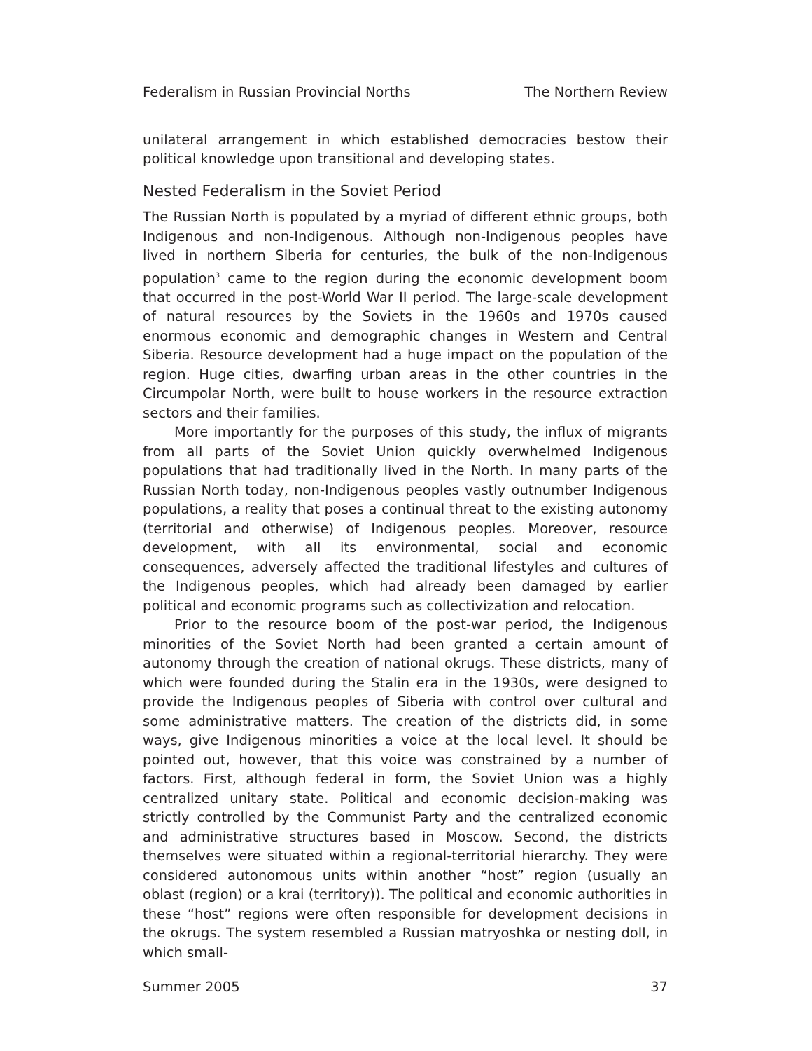Federalism in Russian Provincial Norths The Northern Review
unilateral arrangement in which established democracies bestow their political knowledge upon transitional and developing states.
Nested Federalism in the Soviet Period
The Russian North is populated by a myriad of different ethnic groups, both Indigenous and non-Indigenous. Although non-Indigenous peoples have lived in northern Siberia for centuries, the bulk of the non-Indigenous population<sup>3</sup> came to the region during the economic development boom that occurred in the post-World War II period. The large-scale development of natural resources by the Soviets in the 1960s and 1970s caused enormous economic and demographic changes in Western and Central Siberia. Resource development had a huge impact on the population of the region. Huge cities, dwarfing urban areas in the other countries in the Circumpolar North, were built to house workers in the resource extraction sectors and their families.
More importantly for the purposes of this study, the influx of migrants from all parts of the Soviet Union quickly overwhelmed Indigenous populations that had traditionally lived in the North. In many parts of the Russian North today, non-Indigenous peoples vastly outnumber Indigenous populations, a reality that poses a continual threat to the existing autonomy (territorial and otherwise) of Indigenous peoples. Moreover, resource development, with all its environmental, social and economic consequences, adversely affected the traditional lifestyles and cultures of the Indigenous peoples, which had already been damaged by earlier political and economic programs such as collectivization and relocation.
Prior to the resource boom of the post-war period, the Indigenous minorities of the Soviet North had been granted a certain amount of autonomy through the creation of national okrugs. These districts, many of which were founded during the Stalin era in the 1930s, were designed to provide the Indigenous peoples of Siberia with control over cultural and some administrative matters. The creation of the districts did, in some ways, give Indigenous minorities a voice at the local level. It should be pointed out, however, that this voice was constrained by a number of factors. First, although federal in form, the Soviet Union was a highly centralized unitary state. Political and economic decision-making was strictly controlled by the Communist Party and the centralized economic and administrative structures based in Moscow. Second, the districts themselves were situated within a regional-territorial hierarchy. They were considered autonomous units within another “host” region (usually an oblast (region) or a krai (territory)). The political and economic authorities in these “host” regions were often responsible for development decisions in the okrugs. The system resembled a Russian matryoshka or nesting doll, in which small-
Summer 2005 37